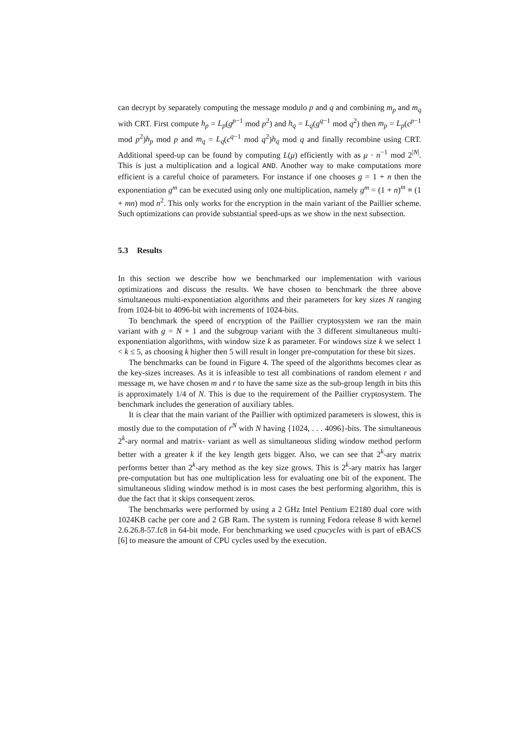can decrypt by separately computing the message modulo p and q and combining m<sub>p</sub> and m<sub>q</sub> with CRT. First compute h<sub>p</sub> = L<sub>p</sub>(g<sup>p−1</sup> mod p<sup>2</sup>) and h<sub>q</sub> = L<sub>q</sub>(g<sup>q−1</sup> mod q<sup>2</sup>) then m<sub>p</sub> = L<sub>p</sub>(c<sup>p−1</sup> mod p<sup>2</sup>)h<sub>p</sub> mod p and m<sub>q</sub> = L<sub>q</sub>(c<sup>q−1</sup> mod q<sup>2</sup>)h<sub>q</sub> mod q and finally recombine using CRT. Additional speed-up can be found by computing L(μ) efficiently with as μ · n<sup>−1</sup> mod 2<sup>|N|</sup>. This is just a multiplication and a logical AND. Another way to make computations more efficient is a careful choice of parameters. For instance if one chooses g = 1 + n then the exponentiation g<sup>m</sup> can be executed using only one multiplication, namely g<sup>m</sup> = (1 + n)<sup>m</sup> ≡ (1 + mn) mod n<sup>2</sup>. This only works for the encryption in the main variant of the Paillier scheme. Such optimizations can provide substantial speed-ups as we show in the next subsection.
5.3 Results
In this section we describe how we benchmarked our implementation with various optimizations and discuss the results. We have chosen to benchmark the three above simultaneous multi-exponentiation algorithms and their parameters for key sizes N ranging from 1024-bit to 4096-bit with increments of 1024-bits.
To benchmark the speed of encryption of the Paillier cryptosystem we ran the main variant with g = N + 1 and the subgroup variant with the 3 different simultaneous multi-exponentiation algorithms, with window size k as parameter. For windows size k we select 1 < k ≤ 5, as choosing k higher then 5 will result in longer pre-computation for these bit sizes.
The benchmarks can be found in Figure 4. The speed of the algorithms becomes clear as the key-sizes increases. As it is infeasible to test all combinations of random element r and message m, we have chosen m and r to have the same size as the sub-group length in bits this is approximately 1/4 of N. This is due to the requirement of the Paillier cryptosystem. The benchmark includes the generation of auxiliary tables.
It is clear that the main variant of the Paillier with optimized parameters is slowest, this is mostly due to the computation of r<sup>N</sup> with N having {1024, . . . 4096}-bits. The simultaneous 2<sup>k</sup>-ary normal and matrix- variant as well as simultaneous sliding window method perform better with a greater k if the key length gets bigger. Also, we can see that 2<sup>k</sup>-ary matrix performs better than 2<sup>k</sup>-ary method as the key size grows. This is 2<sup>k</sup>-ary matrix has larger pre-computation but has one multiplication less for evaluating one bit of the exponent. The simultaneous sliding window method is in most cases the best performing algorithm, this is due the fact that it skips consequent zeros.
The benchmarks were performed by using a 2 GHz Intel Pentium E2180 dual core with 1024KB cache per core and 2 GB Ram. The system is running Fedora release 8 with kernel 2.6.26.8-57.fc8 in 64-bit mode. For benchmarking we used cpucycles with is part of eBACS [6] to measure the amount of CPU cycles used by the execution.